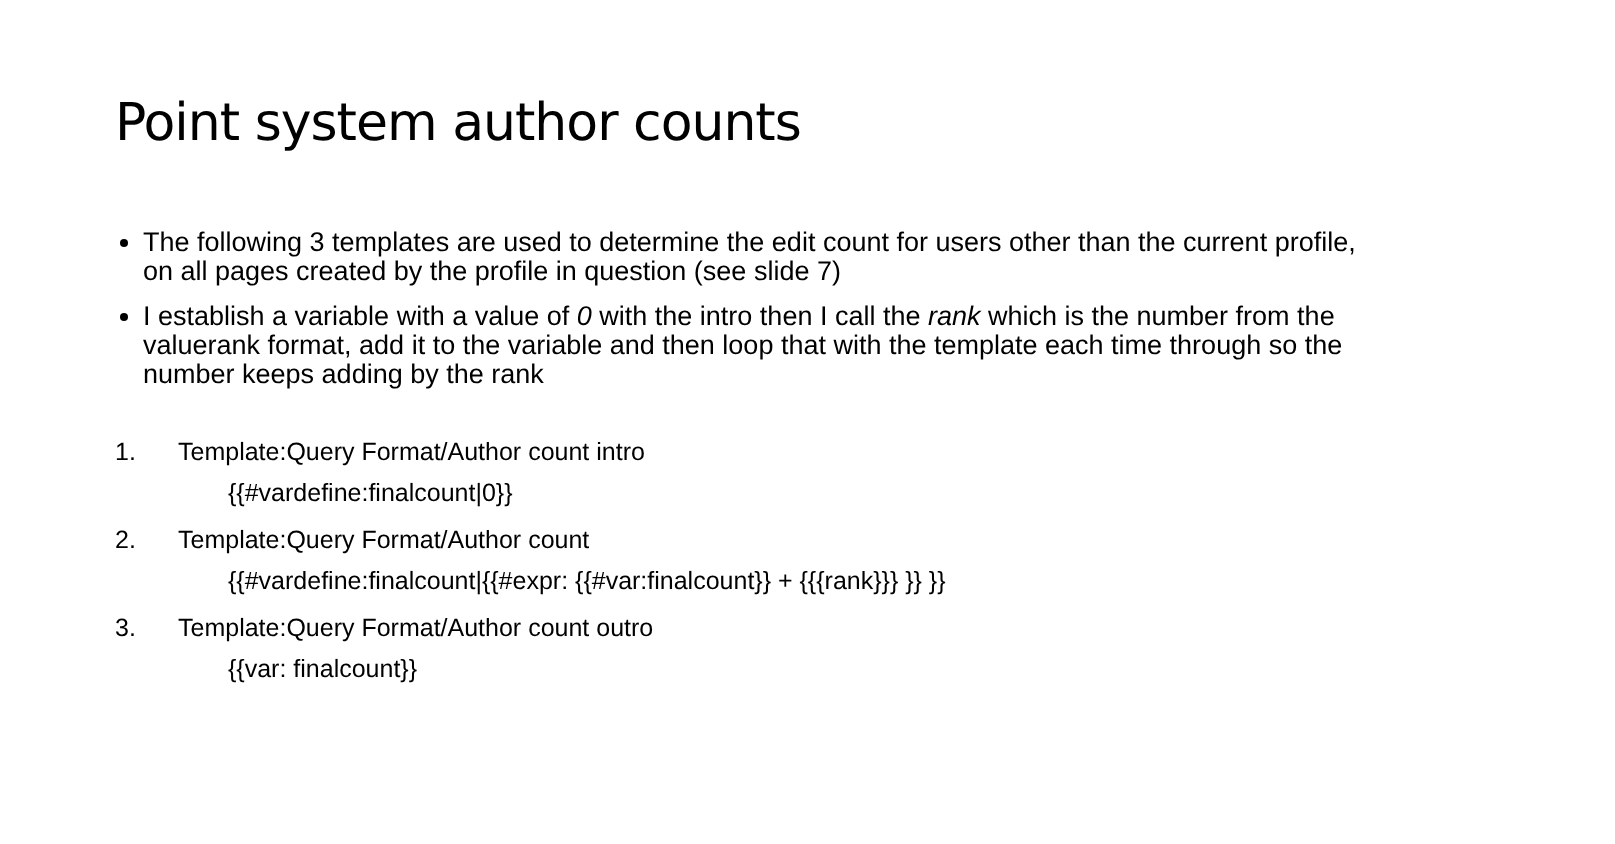Point system author counts
The following 3 templates are used to determine the edit count for users other than the current profile, on all pages created by the profile in question (see slide 7)
I establish a variable with a value of 0 with the intro then I call the rank which is the number from the valuerank format, add it to the variable and then loop that with the template each time through so the number keeps adding by the rank
1. Template:Query Format/Author count intro
{{#vardefine:finalcount|0}}
2. Template:Query Format/Author count
{{#vardefine:finalcount|{{#expr: {{#var:finalcount}} + {{{rank}}} }} }}
3. Template:Query Format/Author count outro
{{var: finalcount}}